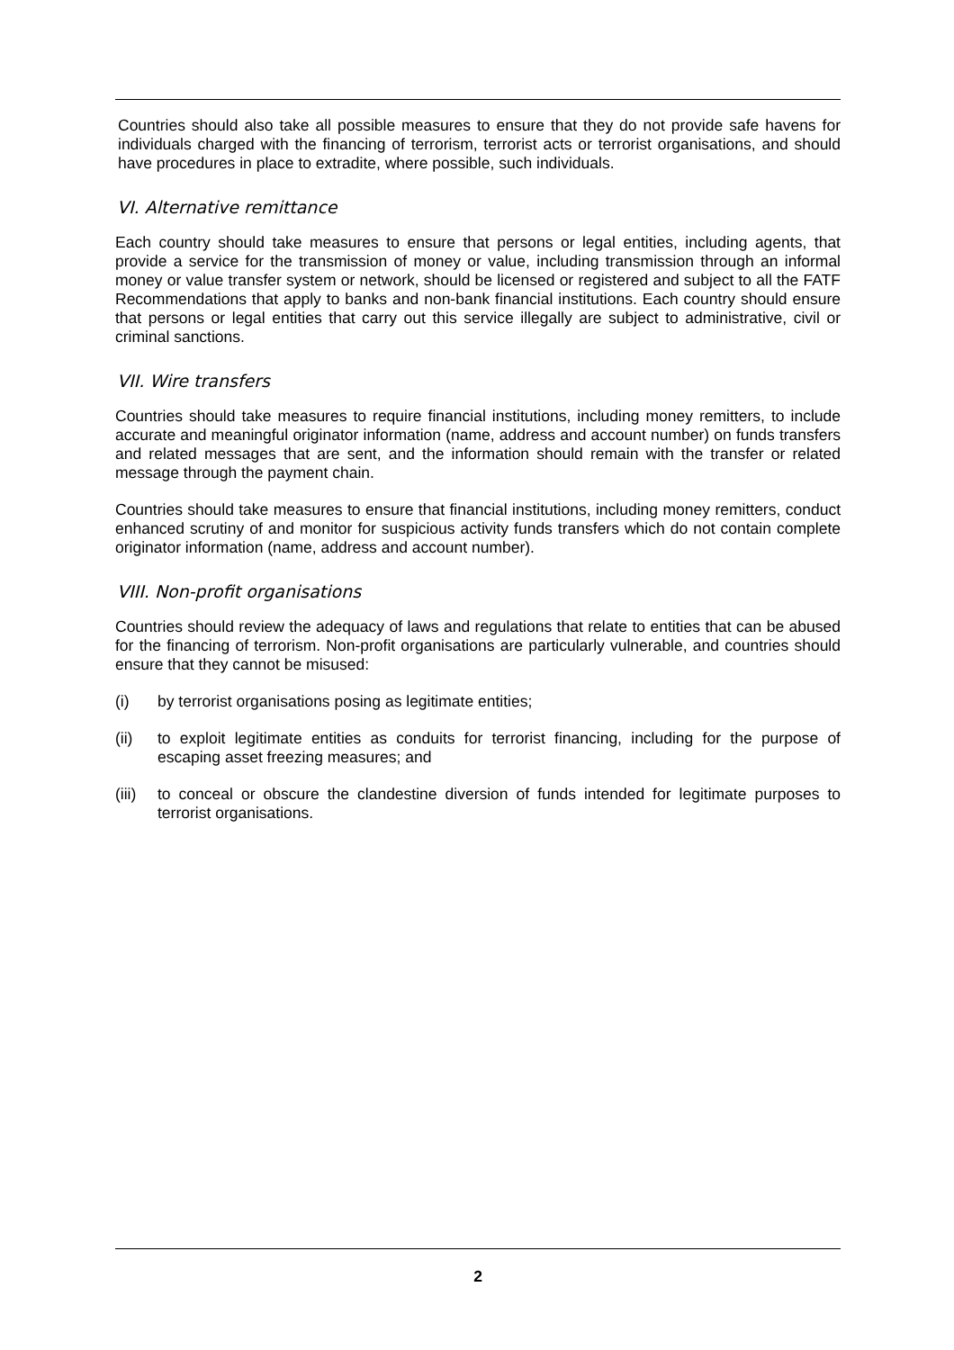Countries should also take all possible measures to ensure that they do not provide safe havens for individuals charged with the financing of terrorism, terrorist acts or terrorist organisations, and should have procedures in place to extradite, where possible, such individuals.
VI. Alternative remittance
Each country should take measures to ensure that persons or legal entities, including agents, that provide a service for the transmission of money or value, including transmission through an informal money or value transfer system or network, should be licensed or registered and subject to all the FATF Recommendations that apply to banks and non-bank financial institutions. Each country should ensure that persons or legal entities that carry out this service illegally are subject to administrative, civil or criminal sanctions.
VII. Wire transfers
Countries should take measures to require financial institutions, including money remitters, to include accurate and meaningful originator information (name, address and account number) on funds transfers and related messages that are sent, and the information should remain with the transfer or related message through the payment chain.
Countries should take measures to ensure that financial institutions, including money remitters, conduct enhanced scrutiny of and monitor for suspicious activity funds transfers which do not contain complete originator information (name, address and account number).
VIII. Non-profit organisations
Countries should review the adequacy of laws and regulations that relate to entities that can be abused for the financing of terrorism. Non-profit organisations are particularly vulnerable, and countries should ensure that they cannot be misused:
(i) by terrorist organisations posing as legitimate entities;
(ii) to exploit legitimate entities as conduits for terrorist financing, including for the purpose of escaping asset freezing measures; and
(iii) to conceal or obscure the clandestine diversion of funds intended for legitimate purposes to terrorist organisations.
2